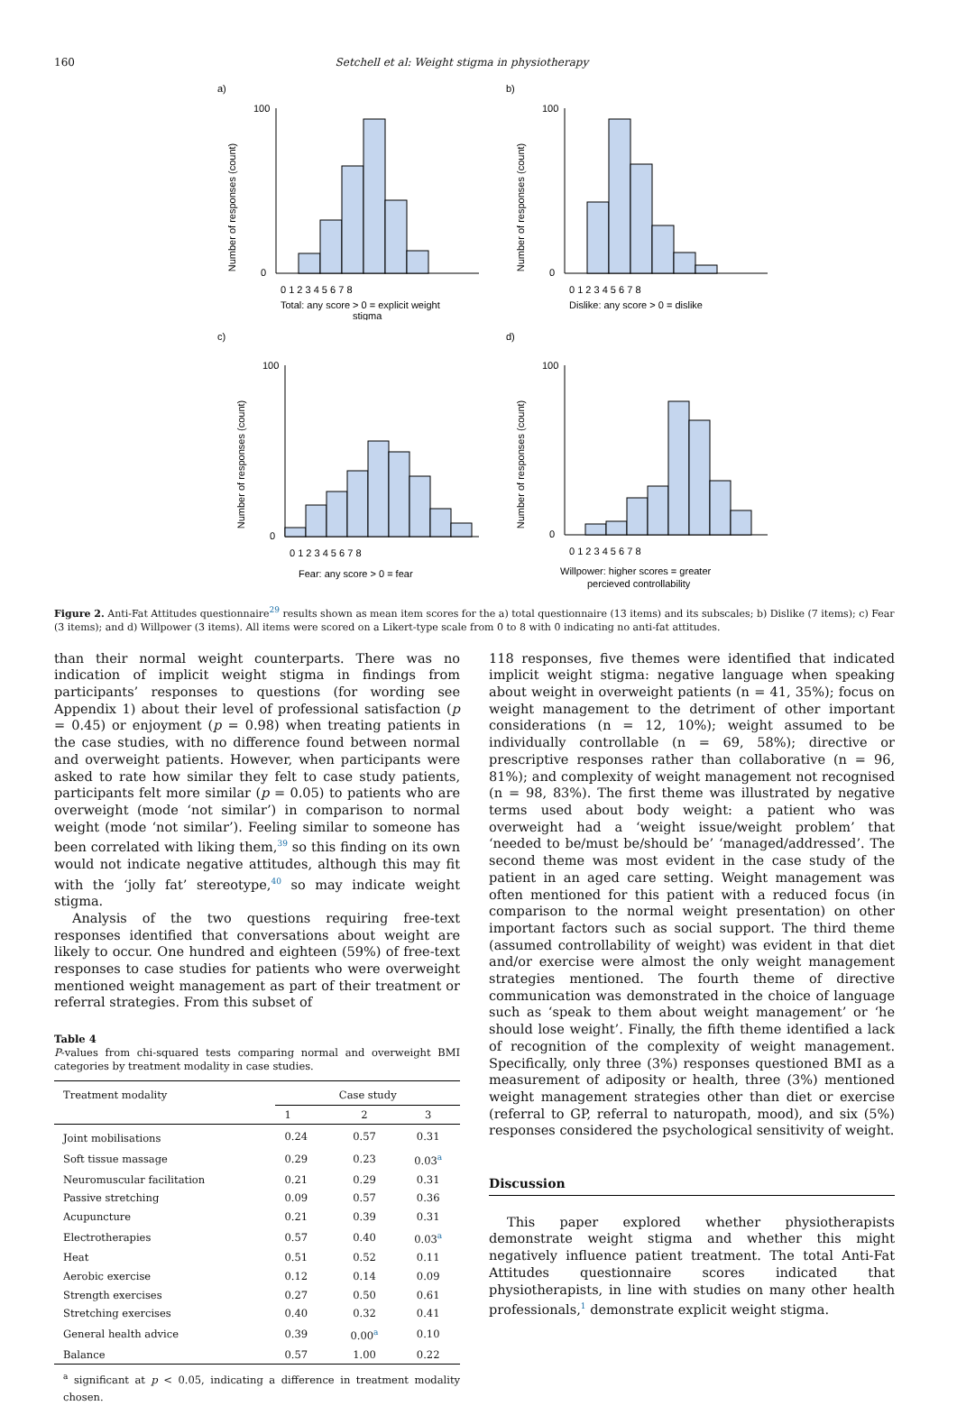160 Setchell et al: Weight stigma in physiotherapy
a)
Number of responses (count)
100
0
0 1 2 3 4 5 6 7 8
Total: any score > 0 = explicit weight
stigma
b)
Number of responses (count)
100
0
0 1 2 3 4 5 6 7 8
Dislike: any score > 0 = dislike
c)
Number of responses (count)
100
0
0 1 2 3 4 5 6 7 8
Fear: any score > 0 = fear
d)
Number of responses (count)
100
0
0 1 2 3 4 5 6 7 8
Willpower: higher scores = greater
percieved controllability
Figure 2. Anti-Fat Attitudes questionnaire<sup>29</sup> results shown as mean item scores for the a) total questionnaire (13 items) and its subscales; b) Dislike (7 items); c) Fear (3 items); and d) Willpower (3 items). All items were scored on a Likert-type scale from 0 to 8 with 0 indicating no anti-fat attitudes.
than their normal weight counterparts. There was no indication of implicit weight stigma in findings from participants’ responses to questions (for wording see Appendix 1) about their level of professional satisfaction (p = 0.45) or enjoyment (p = 0.98) when treating patients in the case studies, with no difference found between normal and overweight patients. However, when participants were asked to rate how similar they felt to case study patients, participants felt more similar (p = 0.05) to patients who are overweight (mode ‘not similar’) in comparison to normal weight (mode ‘not similar’). Feeling similar to someone has been correlated with liking them,<sup>39</sup> so this finding on its own would not indicate negative attitudes, although this may fit with the ‘jolly fat’ stereotype,<sup>40</sup> so may indicate weight stigma.
Analysis of the two questions requiring free-text responses identified that conversations about weight are likely to occur. One hundred and eighteen (59%) of free-text responses to case studies for patients who were overweight mentioned weight management as part of their treatment or referral strategies. From this subset of
Table 4
P-values from chi-squared tests comparing normal and overweight BMI categories by treatment modality in case studies.
| Treatment modality | Case study | | |
| --- | --- | --- | --- |
| | 1 | 2 | 3 |
| Joint mobilisations | 0.24 | 0.57 | 0.31 |
| Soft tissue massage | 0.29 | 0.23 | 0.03<sup>a</sup> |
| Neuromuscular facilitation | 0.21 | 0.29 | 0.31 |
| Passive stretching | 0.09 | 0.57 | 0.36 |
| Acupuncture | 0.21 | 0.39 | 0.31 |
| Electrotherapies | 0.57 | 0.40 | 0.03<sup>a</sup> |
| Heat | 0.51 | 0.52 | 0.11 |
| Aerobic exercise | 0.12 | 0.14 | 0.09 |
| Strength exercises | 0.27 | 0.50 | 0.61 |
| Stretching exercises | 0.40 | 0.32 | 0.41 |
| General health advice | 0.39 | 0.00<sup>a</sup> | 0.10 |
| Balance | 0.57 | 1.00 | 0.22 |
<sup>a</sup> significant at p < 0.05, indicating a difference in treatment modality chosen.
118 responses, five themes were identified that indicated implicit weight stigma: negative language when speaking about weight in overweight patients (n = 41, 35%); focus on weight management to the detriment of other important considerations (n = 12, 10%); weight assumed to be individually controllable (n = 69, 58%); directive or prescriptive responses rather than collaborative (n = 96, 81%); and complexity of weight management not recognised (n = 98, 83%). The first theme was illustrated by negative terms used about body weight: a patient who was overweight had a ‘weight issue/weight problem’ that ‘needed to be/must be/should be’ ‘managed/addressed’. The second theme was most evident in the case study of the patient in an aged care setting. Weight management was often mentioned for this patient with a reduced focus (in comparison to the normal weight presentation) on other important factors such as social support. The third theme (assumed controllability of weight) was evident in that diet and/or exercise were almost the only weight management strategies mentioned. The fourth theme of directive communication was demonstrated in the choice of language such as ‘speak to them about weight management’ or ‘he should lose weight’. Finally, the fifth theme identified a lack of recognition of the complexity of weight management. Specifically, only three (3%) responses questioned BMI as a measurement of adiposity or health, three (3%) mentioned weight management strategies other than diet or exercise (referral to GP, referral to naturopath, mood), and six (5%) responses considered the psychological sensitivity of weight.
Discussion
This paper explored whether physiotherapists demonstrate weight stigma and whether this might negatively influence patient treatment. The total Anti-Fat Attitudes questionnaire scores indicated that physiotherapists, in line with studies on many other health professionals,<sup>1</sup> demonstrate explicit weight stigma.